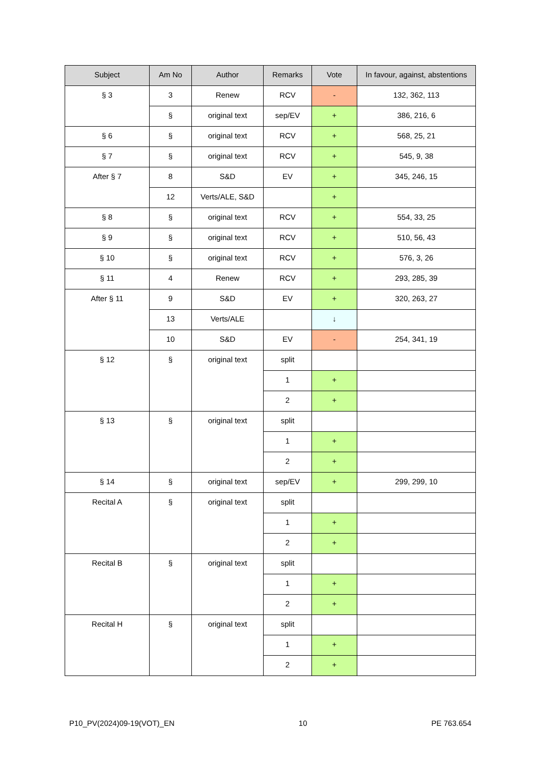| Subject | Am No | Author | Remarks | Vote | In favour, against, abstentions |
| --- | --- | --- | --- | --- | --- |
| § 3 | 3 | Renew | RCV | - | 132, 362, 113 |
| | § | original text | sep/EV | + | 386, 216, 6 |
| § 6 | § | original text | RCV | + | 568, 25, 21 |
| § 7 | § | original text | RCV | + | 545, 9, 38 |
| After § 7 | 8 | S&D | EV | + | 345, 246, 15 |
| | 12 | Verts/ALE, S&D | | + | |
| § 8 | § | original text | RCV | + | 554, 33, 25 |
| § 9 | § | original text | RCV | + | 510, 56, 43 |
| § 10 | § | original text | RCV | + | 576, 3, 26 |
| § 11 | 4 | Renew | RCV | + | 293, 285, 39 |
| After § 11 | 9 | S&D | EV | + | 320, 263, 27 |
| | 13 | Verts/ALE | | ↓ | |
| | 10 | S&D | EV | - | 254, 341, 19 |
| § 12 | § | original text | split | | |
| | | | 1 | + | |
| | | | 2 | + | |
| § 13 | § | original text | split | | |
| | | | 1 | + | |
| | | | 2 | + | |
| § 14 | § | original text | sep/EV | + | 299, 299, 10 |
| Recital A | § | original text | split | | |
| | | | 1 | + | |
| | | | 2 | + | |
| Recital B | § | original text | split | | |
| | | | 1 | + | |
| | | | 2 | + | |
| Recital H | § | original text | split | | |
| | | | 1 | + | |
| | | | 2 | + | |
P10_PV(2024)09-19(VOT)_EN 10 PE 763.654